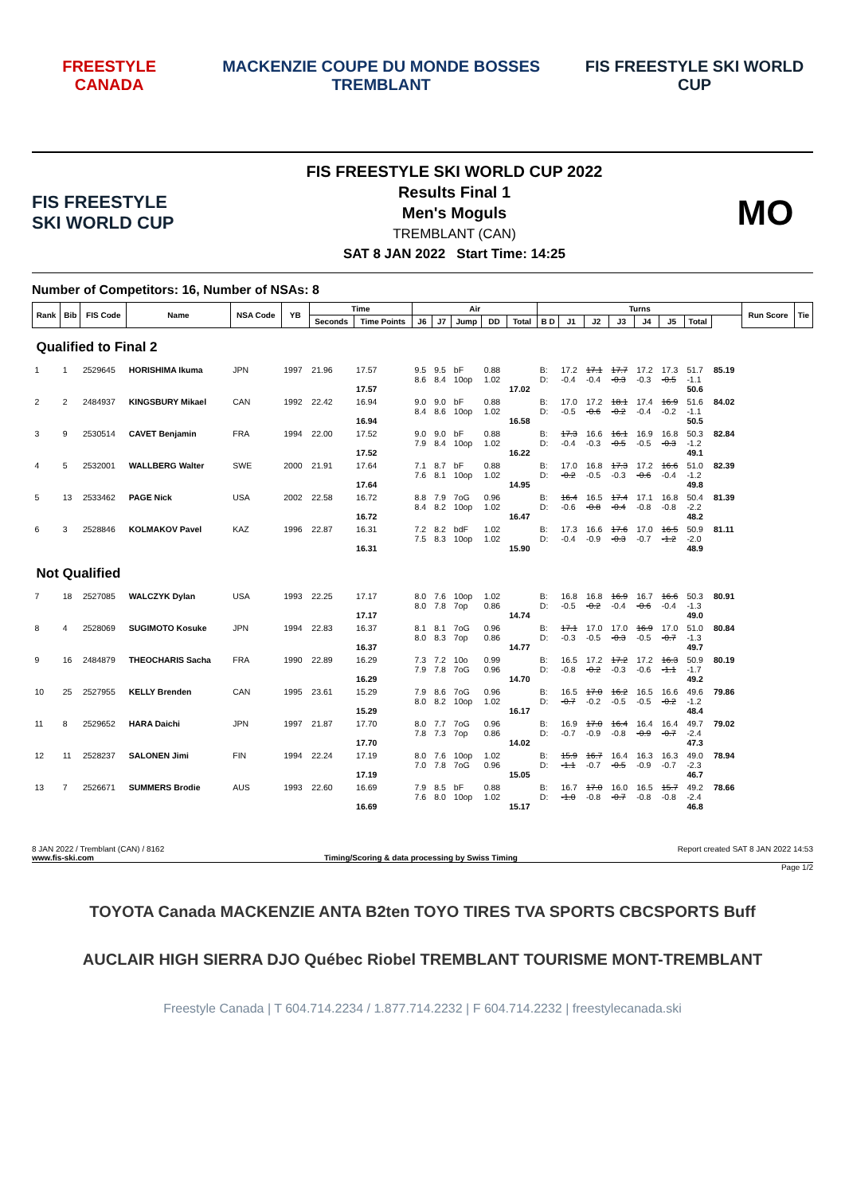FREESTYLE CANADA
MACKENZIE COUPE DU MONDE BOSSES TREMBLANT
FIS FREESTYLE SKI WORLD CUP
FIS FREESTYLE SKI WORLD CUP
FIS FREESTYLE SKI WORLD CUP 2022
Results Final 1
Men's Moguls
TREMBLANT (CAN)
SAT 8 JAN 2022 Start Time: 14:25
MO
Number of Competitors: 16, Number of NSAs: 8
| Rank | Bib | FIS Code | Name | NSA Code | YB | Time | | Air | | | | | Turns | | | | | | | | Run Score | Tie |
| --- | --- | --- | --- | --- | --- | --- | --- | --- | --- | --- | --- | --- | --- | --- | --- | --- | --- | --- | --- | --- | --- | --- |
| | | | | | | Seconds | Time Points | J6 | J7 | Jump | DD | Total | B D | J1 | J2 | J3 | J4 | J5 | Total | | | |
| Qualified to Final 2 | | | | | | | | | | | | | | | | | | | | | | |
| 1 | 1 | 2529645 | HORISHIMA Ikuma | JPN | 1997 | 21.96 | 17.57 17.57 | 9.5 8.6 | 9.5 8.4 | bF 10op | 0.88 1.02 | 17.02 | B: D: | 17.2 -0.4 | 17.1 -0.4 | 17.7 -0.3 | 17.2 -0.3 | 17.3 -0.5 | 51.7 -1.1 50.6 | 85.19 | | |
| 2 | 2 | 2484937 | KINGSBURY Mikael | CAN | 1992 | 22.42 | 16.94 16.94 | 9.0 8.4 | 9.0 8.6 | bF 10op | 0.88 1.02 | 16.58 | B: D: | 17.0 -0.5 | 17.2 -0.6 | 18.1 -0.2 | 17.4 -0.4 | 16.9 -0.2 | 51.6 -1.1 50.5 | 84.02 | | |
| 3 | 9 | 2530514 | CAVET Benjamin | FRA | 1994 | 22.00 | 17.52 17.52 | 9.0 7.9 | 9.0 8.4 | bF 10op | 0.88 1.02 | 16.22 | B: D: | 17.3 -0.4 | 16.6 -0.3 | 16.1 -0.5 | 16.9 -0.5 | 16.8 -0.3 | 50.3 -1.2 49.1 | 82.84 | | |
| 4 | 5 | 2532001 | WALLBERG Walter | SWE | 2000 | 21.91 | 17.64 17.64 | 7.1 7.6 | 8.7 8.1 | bF 10op | 0.88 1.02 | 14.95 | B: D: | 17.0 -0.2 | 16.8 -0.5 | 17.3 -0.3 | 17.2 -0.6 | 16.6 -0.4 | 51.0 -1.2 49.8 | 82.39 | | |
| 5 | 13 | 2533462 | PAGE Nick | USA | 2002 | 22.58 | 16.72 16.72 | 8.8 8.4 | 7.9 8.2 | 7oG 10op | 0.96 1.02 | 16.47 | B: D: | 16.4 -0.6 | 16.5 -0.8 | 17.4 -0.4 | 17.1 -0.8 | 16.8 -0.8 | 50.4 -2.2 48.2 | 81.39 | | |
| 6 | 3 | 2528846 | KOLMAKOV Pavel | KAZ | 1996 | 22.87 | 16.31 16.31 | 7.2 7.5 | 8.2 8.3 | bdF 10op | 1.02 1.02 | 15.90 | B: D: | 17.3 -0.4 | 16.6 -0.9 | 17.6 -0.3 | 17.0 -0.7 | 16.5 -1.2 | 50.9 -2.0 48.9 | 81.11 | | |
| Not Qualified | | | | | | | | | | | | | | | | | | | | | | |
| 7 | 18 | 2527085 | WALCZYK Dylan | USA | 1993 | 22.25 | 17.17 17.17 | 8.0 8.0 | 7.6 7.8 | 10op 7op | 1.02 0.86 | 14.74 | B: D: | 16.8 -0.5 | 16.8 -0.2 | 16.9 -0.4 | 16.7 -0.6 | 16.6 -0.4 | 50.3 -1.3 49.0 | 80.91 | | |
| 8 | 4 | 2528069 | SUGIMOTO Kosuke | JPN | 1994 | 22.83 | 16.37 16.37 | 8.1 8.0 | 8.1 8.3 | 7oG 7op | 0.96 0.86 | 14.77 | B: D: | 17.1 -0.3 | 17.0 -0.5 | 17.0 -0.3 | 16.9 -0.5 | 17.0 -0.7 | 51.0 -1.3 49.7 | 80.84 | | |
| 9 | 16 | 2484879 | THEOCHARIS Sacha | FRA | 1990 | 22.89 | 16.29 16.29 | 7.3 7.9 | 7.2 7.8 | 10o 7oG | 0.99 0.96 | 14.70 | B: D: | 16.5 -0.8 | 17.2 -0.2 | 17.2 -0.3 | 17.2 -0.6 | 16.3 -1.1 | 50.9 -1.7 49.2 | 80.19 | | |
| 10 | 25 | 2527955 | KELLY Brenden | CAN | 1995 | 23.61 | 15.29 15.29 | 7.9 8.0 | 8.6 8.2 | 7oG 10op | 0.96 1.02 | 16.17 | B: D: | 16.5 -0.7 | 17.0 -0.2 | 16.2 -0.5 | 16.5 -0.5 | 16.6 -0.2 | 49.6 -1.2 48.4 | 79.86 | | |
| 11 | 8 | 2529652 | HARA Daichi | JPN | 1997 | 21.87 | 17.70 17.70 | 8.0 7.8 | 7.7 7.3 | 7oG 7op | 0.96 0.86 | 14.02 | B: D: | 16.9 -0.7 | 17.0 -0.9 | 16.4 -0.8 | 16.4 -0.9 | 16.4 -0.7 | 49.7 -2.4 47.3 | 79.02 | | |
| 12 | 11 | 2528237 | SALONEN Jimi | FIN | 1994 | 22.24 | 17.19 17.19 | 8.0 7.0 | 7.6 7.8 | 10op 7oG | 1.02 0.96 | 15.05 | B: D: | 15.9 -1.1 | 16.7 -0.7 | 16.4 -0.5 | 16.3 -0.9 | 16.3 -0.7 | 49.0 -2.3 46.7 | 78.94 | | |
| 13 | 7 | 2526671 | SUMMERS Brodie | AUS | 1993 | 22.60 | 16.69 16.69 | 7.9 7.6 | 8.5 8.0 | bF 10op | 0.88 1.02 | 15.17 | B: D: | 16.7 -1.0 | 17.0 -0.8 | 16.0 -0.7 | 16.5 -0.8 | 15.7 -0.8 | 49.2 -2.4 46.8 | 78.66 | | |
8 JAN 2022 / Tremblant (CAN) / 8162
www.fis-ski.com
Timing/Scoring & data processing by Swiss Timing Report created SAT 8 JAN 2022 14:53
Page 1/2
TOYOTA Canada MACKENZIE ANTA B2ten TOYO TIRES TVA SPORTS CBCSPORTS Buff
AUCLAIR HIGH SIERRA DJO Québec Riobel TREMBLANT TOURISME MONT-TREMBLANT
Freestyle Canada | T 604.714.2234 / 1.877.714.2232 | F 604.714.2232 | freestylecanada.ski